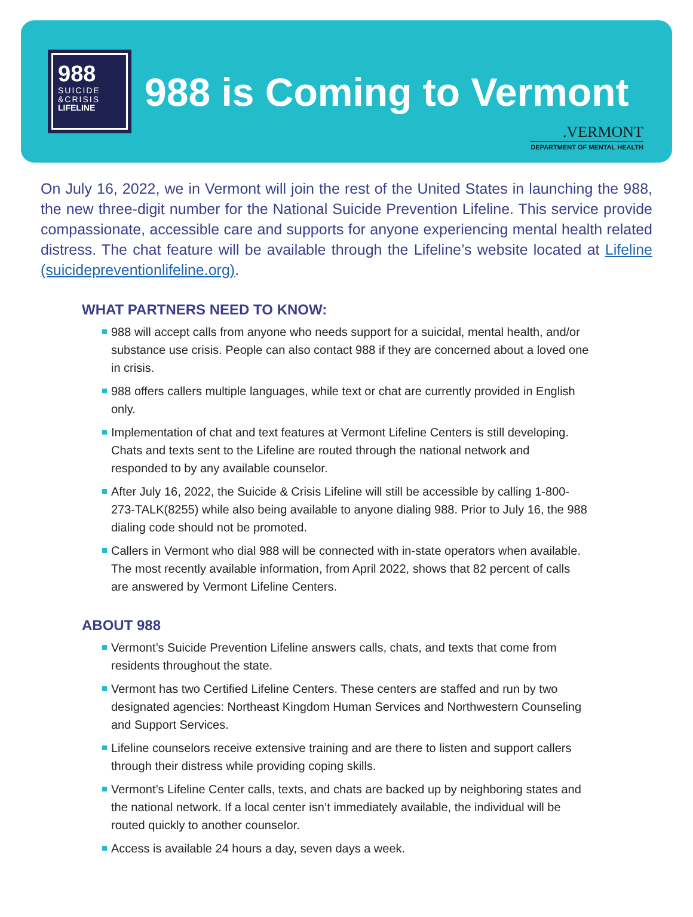988
SUICIDE
&CRISIS
LIFELINE
988 is Coming to Vermont
.VERMONT
DEPARTMENT OF MENTAL HEALTH
On July 16, 2022, we in Vermont will join the rest of the United States in launching the 988, the new three-digit number for the National Suicide Prevention Lifeline. This service provide compassionate, accessible care and supports for anyone experiencing mental health related distress. The chat feature will be available through the Lifeline’s website located at Lifeline (suicidepreventionlifeline.org).
WHAT PARTNERS NEED TO KNOW:
988 will accept calls from anyone who needs support for a suicidal, mental health, and/or substance use crisis. People can also contact 988 if they are concerned about a loved one in crisis.
988 offers callers multiple languages, while text or chat are currently provided in English only.
Implementation of chat and text features at Vermont Lifeline Centers is still developing. Chats and texts sent to the Lifeline are routed through the national network and responded to by any available counselor.
After July 16, 2022, the Suicide & Crisis Lifeline will still be accessible by calling 1-800-273-TALK(8255) while also being available to anyone dialing 988. Prior to July 16, the 988 dialing code should not be promoted.
Callers in Vermont who dial 988 will be connected with in-state operators when available. The most recently available information, from April 2022, shows that 82 percent of calls are answered by Vermont Lifeline Centers.
ABOUT 988
Vermont’s Suicide Prevention Lifeline answers calls, chats, and texts that come from residents throughout the state.
Vermont has two Certified Lifeline Centers. These centers are staffed and run by two designated agencies: Northeast Kingdom Human Services and Northwestern Counseling and Support Services.
Lifeline counselors receive extensive training and are there to listen and support callers through their distress while providing coping skills.
Vermont’s Lifeline Center calls, texts, and chats are backed up by neighboring states and the national network. If a local center isn’t immediately available, the individual will be routed quickly to another counselor.
Access is available 24 hours a day, seven days a week.